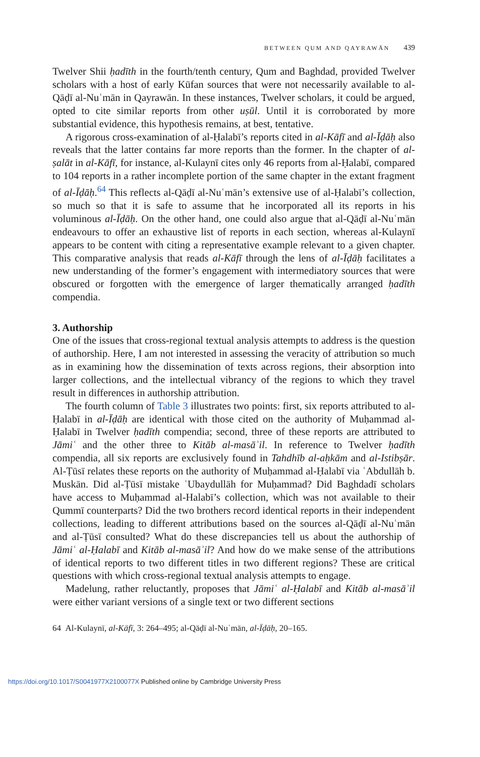BETWEEN QUM AND QAYRAWĀN 439
Twelver Shii ḥadīth in the fourth/tenth century, Qum and Baghdad, provided Twelver scholars with a host of early Kūfan sources that were not necessarily available to al-Qāḍī al-Nuʿmān in Qayrawān. In these instances, Twelver scholars, it could be argued, opted to cite similar reports from other uṣūl. Until it is corroborated by more substantial evidence, this hypothesis remains, at best, tentative.
A rigorous cross-examination of al-Ḥalabī’s reports cited in al-Kāfī and al-Īḍāḥ also reveals that the latter contains far more reports than the former. In the chapter of al-ṣalāt in al-Kāfī, for instance, al-Kulaynī cites only 46 reports from al-Ḥalabī, compared to 104 reports in a rather incomplete portion of the same chapter in the extant fragment of al-Īḍāḥ.<sup>64</sup> This reflects al-Qāḍī al-Nuʿmān’s extensive use of al-Ḥalabī’s collection, so much so that it is safe to assume that he incorporated all its reports in his voluminous al-Īḍāḥ. On the other hand, one could also argue that al-Qāḍī al-Nuʿmān endeavours to offer an exhaustive list of reports in each section, whereas al-Kulaynī appears to be content with citing a representative example relevant to a given chapter. This comparative analysis that reads al-Kāfī through the lens of al-Īḍāḥ facilitates a new understanding of the former’s engagement with intermediatory sources that were obscured or forgotten with the emergence of larger thematically arranged ḥadīth compendia.
3. Authorship
One of the issues that cross-regional textual analysis attempts to address is the question of authorship. Here, I am not interested in assessing the veracity of attribution so much as in examining how the dissemination of texts across regions, their absorption into larger collections, and the intellectual vibrancy of the regions to which they travel result in differences in authorship attribution.
The fourth column of Table 3 illustrates two points: first, six reports attributed to al-Ḥalabī in al-Īḍāḥ are identical with those cited on the authority of Muḥammad al-Ḥalabī in Twelver ḥadīth compendia; second, three of these reports are attributed to Jāmiʿ and the other three to Kitāb al-masāʾil. In reference to Twelver ḥadīth compendia, all six reports are exclusively found in Tahdhīb al-aḥkām and al-Istibṣār. Al-Ṭūsī relates these reports on the authority of Muḥammad al-Ḥalabī via ʿAbdullāh b. Muskān. Did al-Ṭūsī mistake ʿUbaydullāh for Muḥammad? Did Baghdadī scholars have access to Muḥammad al-Halabī’s collection, which was not available to their Qummī counterparts? Did the two brothers record identical reports in their independent collections, leading to different attributions based on the sources al-Qāḍī al-Nuʿmān and al-Ṭūsī consulted? What do these discrepancies tell us about the authorship of Jāmiʿ al-Ḥalabī and Kitāb al-masāʾil? And how do we make sense of the attributions of identical reports to two different titles in two different regions? These are critical questions with which cross-regional textual analysis attempts to engage.
Madelung, rather reluctantly, proposes that Jāmiʿ al-Ḥalabī and Kitāb al-masāʾil were either variant versions of a single text or two different sections
64 Al-Kulaynī, al-Kāfī, 3: 264–495; al-Qāḍī al-Nuʿmān, al-Īḍāḥ, 20–165.
https://doi.org/10.1017/S0041977X2100077X Published online by Cambridge University Press